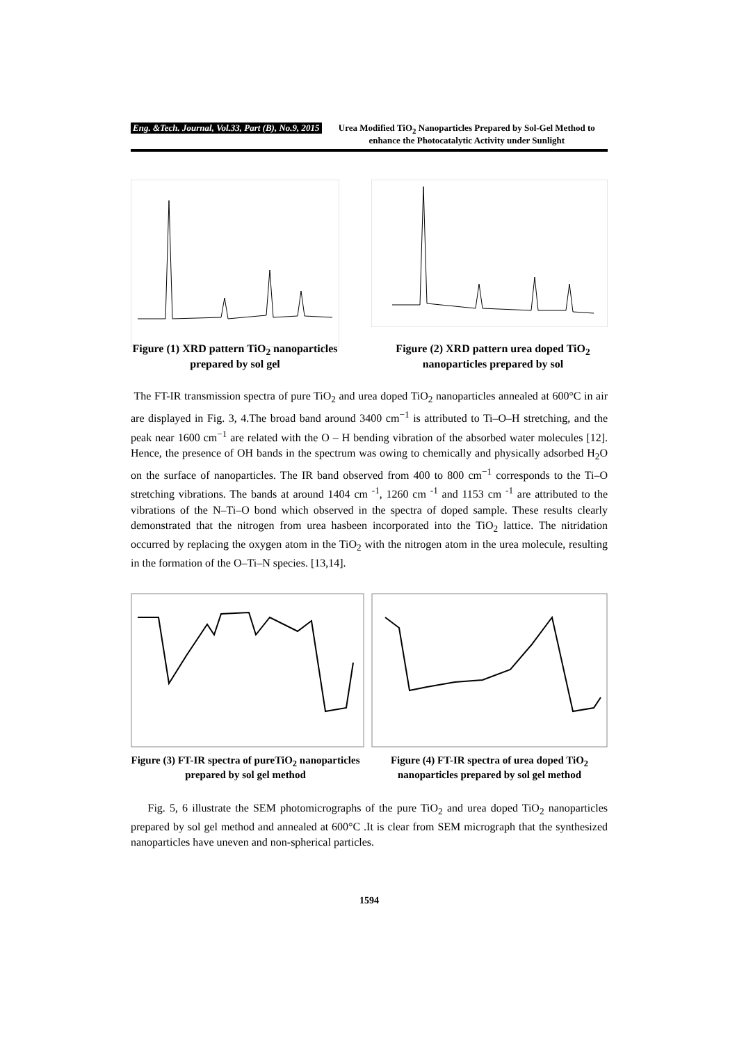Eng. &Tech. Journal, Vol.33, Part (B), No.9, 2015 Urea Modified TiO<sub>2</sub> Nanoparticles Prepared by Sol-Gel Method to enhance the Photocatalytic Activity under Sunlight
Figure (1) XRD pattern TiO<sub>2</sub> nanoparticles prepared by sol gel
Figure (2) XRD pattern urea doped TiO<sub>2</sub> nanoparticles prepared by sol
The FT-IR transmission spectra of pure TiO<sub>2</sub> and urea doped TiO<sub>2</sub> nanoparticles annealed at 600°C in air are displayed in Fig. 3, 4.The broad band around 3400 cm<sup>−1</sup> is attributed to Ti–O–H stretching, and the peak near 1600 cm<sup>−1</sup> are related with the O – H bending vibration of the absorbed water molecules [12]. Hence, the presence of OH bands in the spectrum was owing to chemically and physically adsorbed H<sub>2</sub>O on the surface of nanoparticles. The IR band observed from 400 to 800 cm<sup>−1</sup> corresponds to the Ti–O stretching vibrations. The bands at around 1404 cm <sup>-1</sup>, 1260 cm <sup>-1</sup> and 1153 cm <sup>-1</sup> are attributed to the vibrations of the N–Ti–O bond which observed in the spectra of doped sample. These results clearly demonstrated that the nitrogen from urea hasbeen incorporated into the TiO<sub>2</sub> lattice. The nitridation occurred by replacing the oxygen atom in the TiO<sub>2</sub> with the nitrogen atom in the urea molecule, resulting in the formation of the O–Ti–N species. [13,14].
Figure (3) FT-IR spectra of pureTiO<sub>2</sub> nanoparticles prepared by sol gel method
Figure (4) FT-IR spectra of urea doped TiO<sub>2</sub> nanoparticles prepared by sol gel method
Fig. 5, 6 illustrate the SEM photomicrographs of the pure TiO<sub>2</sub> and urea doped TiO<sub>2</sub> nanoparticles prepared by sol gel method and annealed at 600°C .It is clear from SEM micrograph that the synthesized nanoparticles have uneven and non-spherical particles.
1594